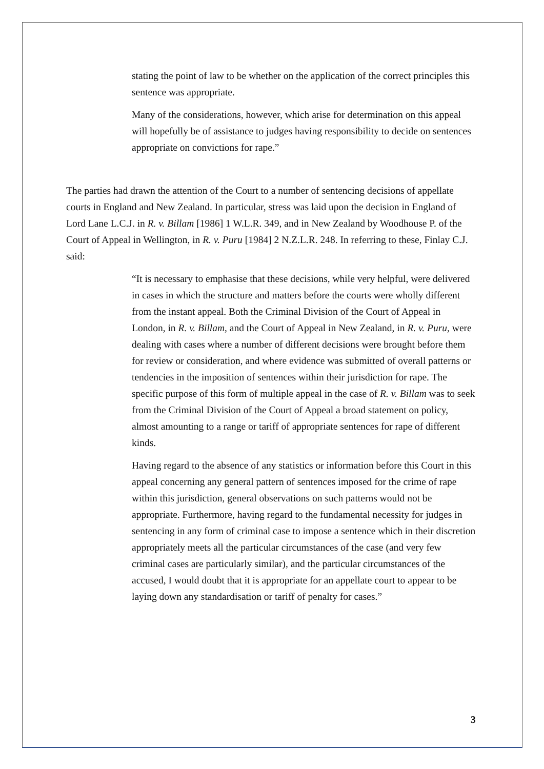stating the point of law to be whether on the application of the correct principles this sentence was appropriate.
Many of the considerations, however, which arise for determination on this appeal will hopefully be of assistance to judges having responsibility to decide on sentences appropriate on convictions for rape.”
The parties had drawn the attention of the Court to a number of sentencing decisions of appellate courts in England and New Zealand. In particular, stress was laid upon the decision in England of Lord Lane L.C.J. in R. v. Billam [1986] 1 W.L.R. 349, and in New Zealand by Woodhouse P. of the Court of Appeal in Wellington, in R. v. Puru [1984] 2 N.Z.L.R. 248. In referring to these, Finlay C.J. said:
“It is necessary to emphasise that these decisions, while very helpful, were delivered in cases in which the structure and matters before the courts were wholly different from the instant appeal. Both the Criminal Division of the Court of Appeal in London, in R. v. Billam, and the Court of Appeal in New Zealand, in R. v. Puru, were dealing with cases where a number of different decisions were brought before them for review or consideration, and where evidence was submitted of overall patterns or tendencies in the imposition of sentences within their jurisdiction for rape. The specific purpose of this form of multiple appeal in the case of R. v. Billam was to seek from the Criminal Division of the Court of Appeal a broad statement on policy, almost amounting to a range or tariff of appropriate sentences for rape of different kinds.
Having regard to the absence of any statistics or information before this Court in this appeal concerning any general pattern of sentences imposed for the crime of rape within this jurisdiction, general observations on such patterns would not be appropriate. Furthermore, having regard to the fundamental necessity for judges in sentencing in any form of criminal case to impose a sentence which in their discretion appropriately meets all the particular circumstances of the case (and very few criminal cases are particularly similar), and the particular circumstances of the accused, I would doubt that it is appropriate for an appellate court to appear to be laying down any standardisation or tariff of penalty for cases.”
3